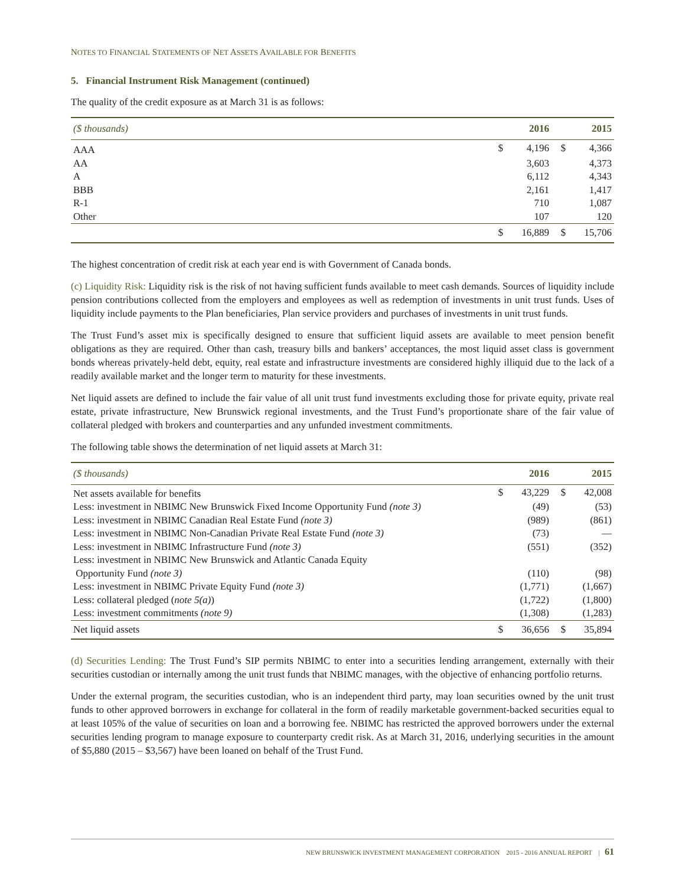NOTES TO FINANCIAL STATEMENTS OF NET ASSETS AVAILABLE FOR BENEFITS
5. Financial Instrument Risk Management (continued)
The quality of the credit exposure as at March 31 is as follows:
| ($ thousands) | | 2016 | | 2015 |
| --- | --- | --- | --- | --- |
| AAA | $ | 4,196 | $ | 4,366 |
| AA | | 3,603 | | 4,373 |
| A | | 6,112 | | 4,343 |
| BBB | | 2,161 | | 1,417 |
| R-1 | | 710 | | 1,087 |
| Other | | 107 | | 120 |
| | $ | 16,889 | $ | 15,706 |
The highest concentration of credit risk at each year end is with Government of Canada bonds.
(c) Liquidity Risk: Liquidity risk is the risk of not having sufficient funds available to meet cash demands. Sources of liquidity include pension contributions collected from the employers and employees as well as redemption of investments in unit trust funds. Uses of liquidity include payments to the Plan beneficiaries, Plan service providers and purchases of investments in unit trust funds.
The Trust Fund’s asset mix is specifically designed to ensure that sufficient liquid assets are available to meet pension benefit obligations as they are required. Other than cash, treasury bills and bankers’ acceptances, the most liquid asset class is government bonds whereas privately-held debt, equity, real estate and infrastructure investments are considered highly illiquid due to the lack of a readily available market and the longer term to maturity for these investments.
Net liquid assets are defined to include the fair value of all unit trust fund investments excluding those for private equity, private real estate, private infrastructure, New Brunswick regional investments, and the Trust Fund’s proportionate share of the fair value of collateral pledged with brokers and counterparties and any unfunded investment commitments.
The following table shows the determination of net liquid assets at March 31:
| ($ thousands) | | 2016 | | 2015 |
| --- | --- | --- | --- | --- |
| Net assets available for benefits | $ | 43,229 | $ | 42,008 |
| Less: investment in NBIMC New Brunswick Fixed Income Opportunity Fund (note 3) | | (49) | | (53) |
| Less: investment in NBIMC Canadian Real Estate Fund (note 3) | | (989) | | (861) |
| Less: investment in NBIMC Non-Canadian Private Real Estate Fund (note 3) | | (73) | | — |
| Less: investment in NBIMC Infrastructure Fund (note 3) | | (551) | | (352) |
| Less: investment in NBIMC New Brunswick and Atlantic Canada Equity Opportunity Fund (note 3) | | (110) | | (98) |
| Less: investment in NBIMC Private Equity Fund (note 3) | | (1,771) | | (1,667) |
| Less: collateral pledged ( note 5(a) ) | | (1,722) | | (1,800) |
| Less: investment commitments (note 9) | | (1,308) | | (1,283) |
| Net liquid assets | $ | 36,656 | $ | 35,894 |
(d) Securities Lending: The Trust Fund’s SIP permits NBIMC to enter into a securities lending arrangement, externally with their securities custodian or internally among the unit trust funds that NBIMC manages, with the objective of enhancing portfolio returns.
Under the external program, the securities custodian, who is an independent third party, may loan securities owned by the unit trust funds to other approved borrowers in exchange for collateral in the form of readily marketable government-backed securities equal to at least 105% of the value of securities on loan and a borrowing fee. NBIMC has restricted the approved borrowers under the external securities lending program to manage exposure to counterparty credit risk. As at March 31, 2016, underlying securities in the amount of $5,880 (2015 – $3,567) have been loaned on behalf of the Trust Fund.
NEW BRUNSWICK INVESTMENT MANAGEMENT CORPORATION 2015 - 2016 ANNUAL REPORT | 61